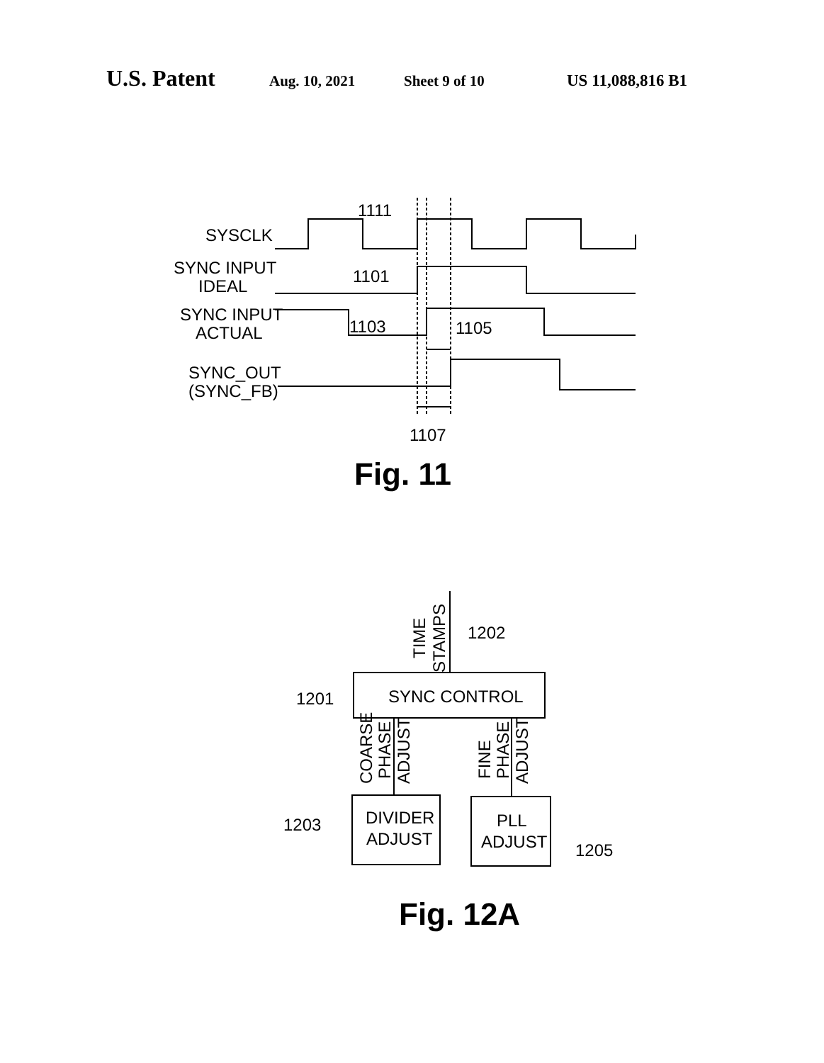U.S. Patent Aug. 10, 2021 Sheet 9 of 10 US 11,088,816 B1
SYSCLK
SYNC INPUT
IDEAL
SYNC INPUT
ACTUAL
SYNC_OUT
(SYNC_FB)
1111
1101
1103
1105
1107
Fig. 11
1201
1202
SYNC CONTROL
DIVIDER
ADJUST
PLL
ADJUST
1203
1205
TIME
STAMPS
COARSE
PHASE
ADJUST
FINE
PHASE
ADJUST
Fig. 12A